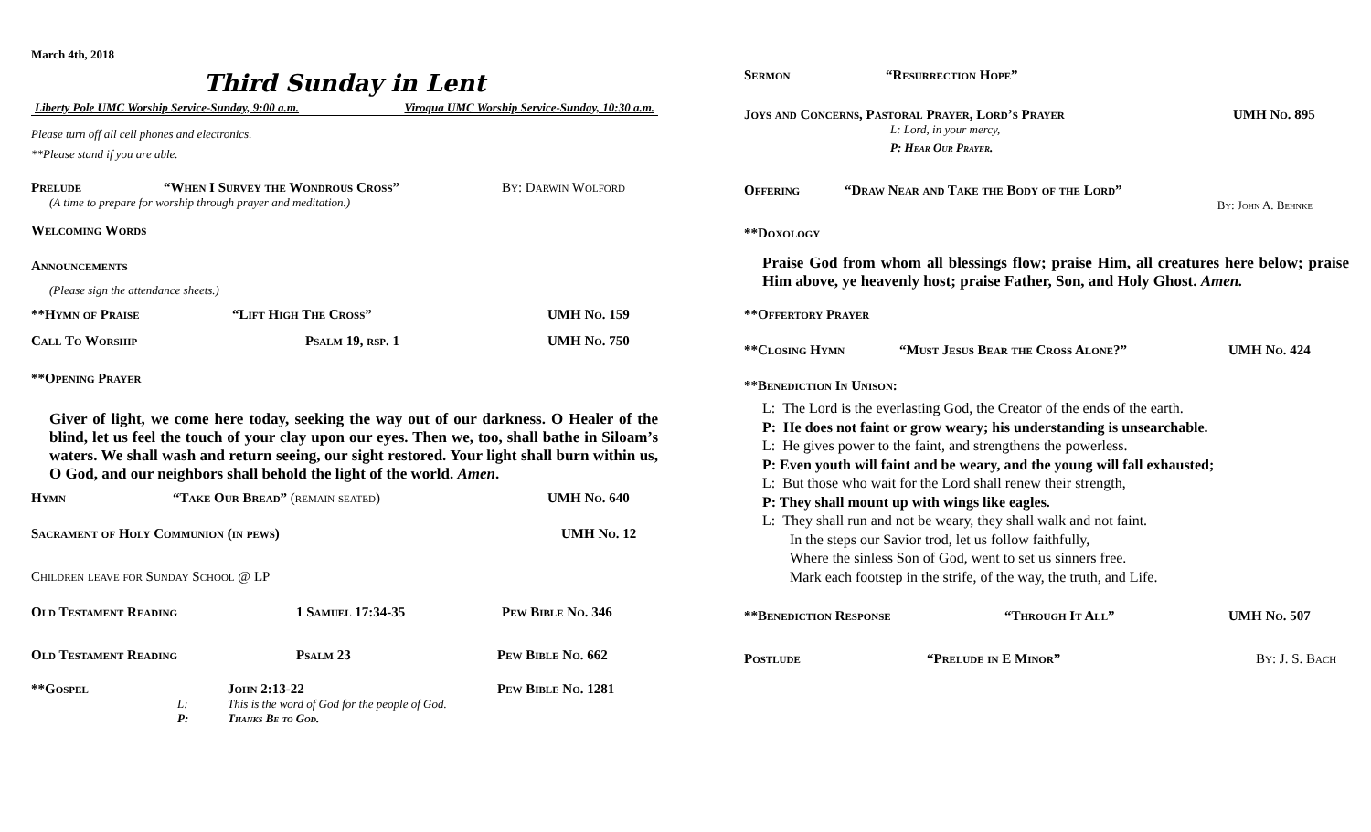March 4th, 2018
Third Sunday in Lent
Liberty Pole UMC Worship Service-Sunday, 9:00 a.m. Viroqua UMC Worship Service-Sunday, 10:30 a.m.
Please turn off all cell phones and electronics.
**Please stand if you are able.
Prelude “When I Survey the Wondrous Cross” By: Darwin Wolford
(A time to prepare for worship through prayer and meditation.)
Welcoming Words
Announcements
(Please sign the attendance sheets.)
**Hymn of Praise “Lift High The Cross” UMH No. 159
Call To Worship Psalm 19, rsp. 1 UMH No. 750
**Opening Prayer
Giver of light, we come here today, seeking the way out of our darkness. O Healer of the blind, let us feel the touch of your clay upon our eyes. Then we, too, shall bathe in Siloam’s waters. We shall wash and return seeing, our sight restored. Your light shall burn within us, O God, and our neighbors shall behold the light of the world. Amen.
Hymn “Take Our Bread” (remain seated) UMH No. 640
Sacrament of Holy Communion (in pews) UMH No. 12
Children leave for Sunday School @ LP
Old Testament Reading 1 Samuel 17:34-35 Pew Bible No. 346
Old Testament Reading Psalm 23 Pew Bible No. 662
**Gospel John 2:13-22 Pew Bible No. 1281
L: This is the word of God for the people of God.
P: Thanks Be to God.
Sermon “Resurrection Hope”
Joys and Concerns, Pastoral Prayer, Lord’s Prayer UMH No. 895
L: Lord, in your mercy,
P: Hear Our Prayer.
Offering “Draw Near and Take the Body of the Lord”
By: John A. Behnke
**Doxology
Praise God from whom all blessings flow; praise Him, all creatures here below; praise Him above, ye heavenly host; praise Father, Son, and Holy Ghost. Amen.
**Offertory Prayer
**Closing Hymn “Must Jesus Bear the Cross Alone?” UMH No. 424
**Benediction In Unison:
L: The Lord is the everlasting God, the Creator of the ends of the earth.
P: He does not faint or grow weary; his understanding is unsearchable.
L: He gives power to the faint, and strengthens the powerless.
P: Even youth will faint and be weary, and the young will fall exhausted;
L: But those who wait for the Lord shall renew their strength,
P: They shall mount up with wings like eagles.
L: They shall run and not be weary, they shall walk and not faint.
In the steps our Savior trod, let us follow faithfully,
Where the sinless Son of God, went to set us sinners free.
Mark each footstep in the strife, of the way, the truth, and Life.
**Benediction Response “Through It All” UMH No. 507
Postlude “Prelude in E Minor” By: J. S. Bach